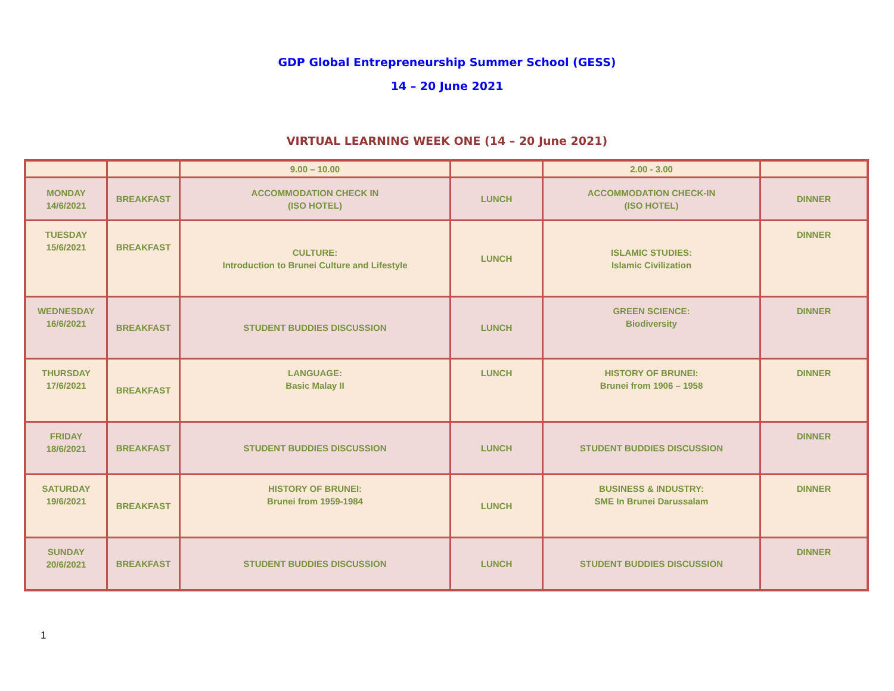GDP Global Entrepreneurship Summer School (GESS)
14 – 20 June 2021
VIRTUAL LEARNING WEEK ONE (14 – 20 June 2021)
| | | 9.00 – 10.00 | | 2.00 - 3.00 | |
| MONDAY 14/6/2021 | BREAKFAST | ACCOMMODATION CHECK IN (ISO HOTEL) | LUNCH | ACCOMMODATION CHECK-IN (ISO HOTEL) | DINNER |
| TUESDAY 15/6/2021 | BREAKFAST | CULTURE: Introduction to Brunei Culture and Lifestyle | LUNCH | ISLAMIC STUDIES: Islamic Civilization | DINNER |
| WEDNESDAY 16/6/2021 | BREAKFAST | STUDENT BUDDIES DISCUSSION | LUNCH | GREEN SCIENCE: Biodiversity | DINNER |
| THURSDAY 17/6/2021 | BREAKFAST | LANGUAGE: Basic Malay II | LUNCH | HISTORY OF BRUNEI: Brunei from 1906 – 1958 | DINNER |
| FRIDAY 18/6/2021 | BREAKFAST | STUDENT BUDDIES DISCUSSION | LUNCH | STUDENT BUDDIES DISCUSSION | DINNER |
| SATURDAY 19/6/2021 | BREAKFAST | HISTORY OF BRUNEI: Brunei from 1959-1984 | LUNCH | BUSINESS & INDUSTRY: SME In Brunei Darussalam | DINNER |
| SUNDAY 20/6/2021 | BREAKFAST | STUDENT BUDDIES DISCUSSION | LUNCH | STUDENT BUDDIES DISCUSSION | DINNER |
1